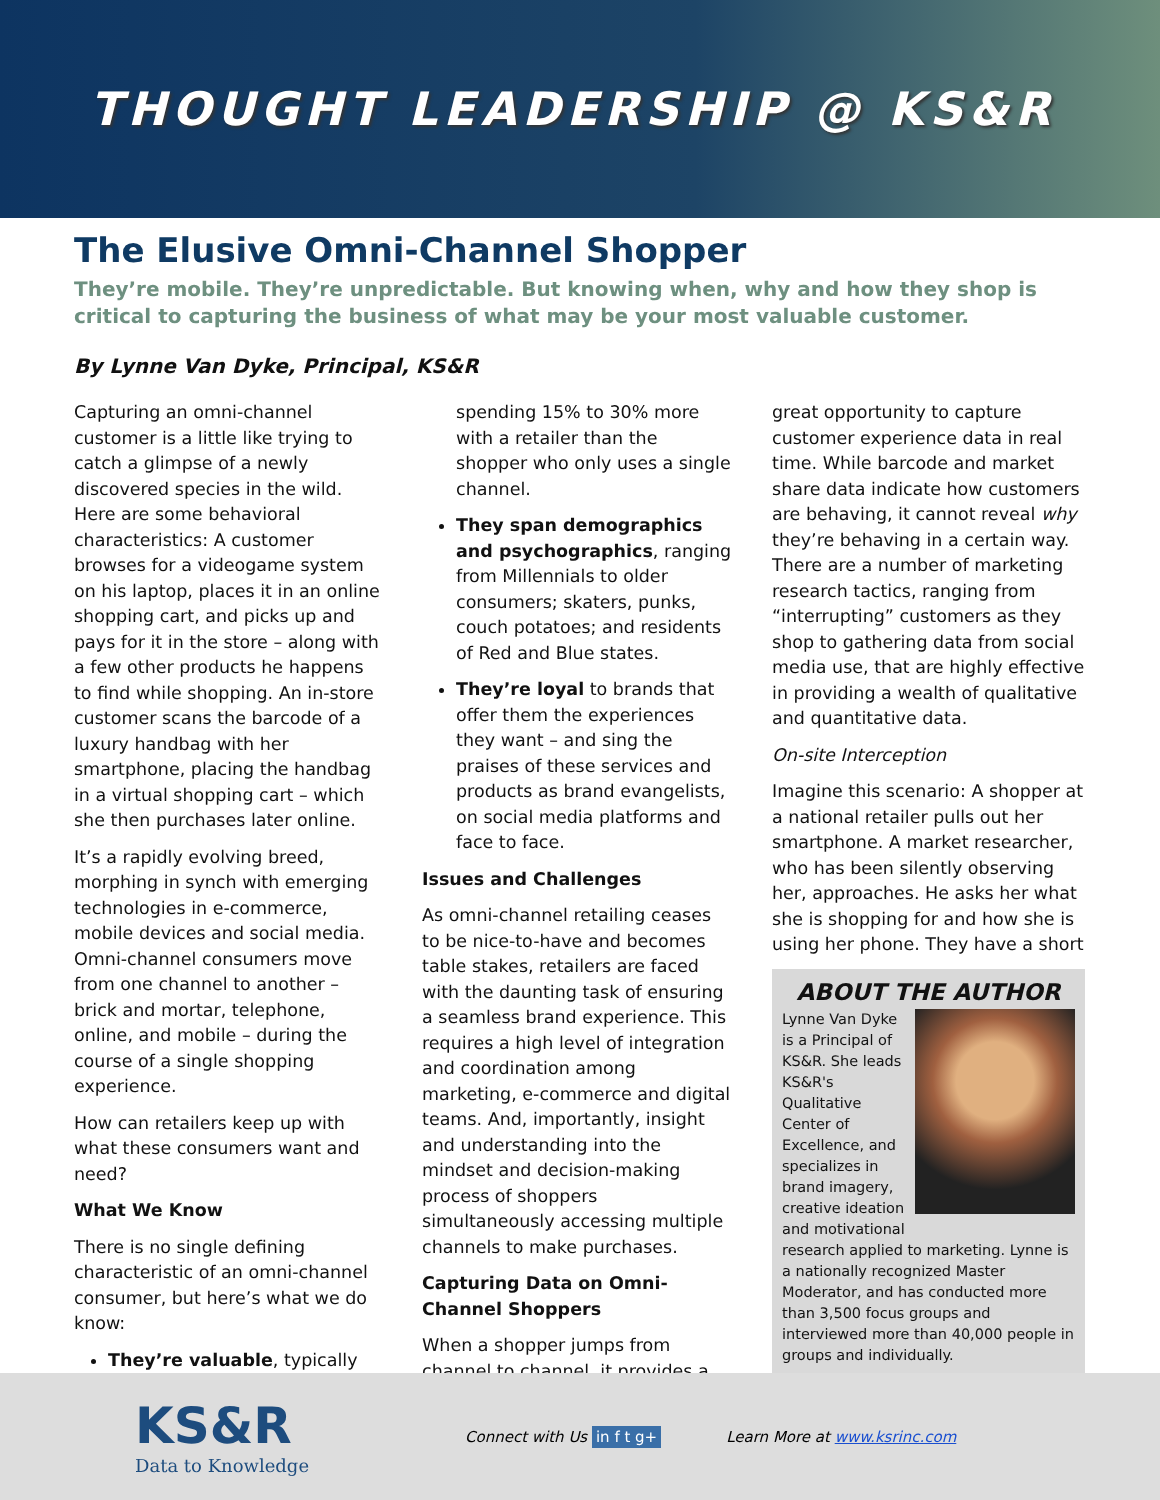THOUGHT LEADERSHIP @ KS&R
The Elusive Omni-Channel Shopper
They’re mobile. They’re unpredictable. But knowing when, why and how they shop is critical to capturing the business of what may be your most valuable customer.
By Lynne Van Dyke, Principal, KS&R
Capturing an omni-channel customer is a little like trying to catch a glimpse of a newly discovered species in the wild. Here are some behavioral characteristics: A customer browses for a videogame system on his laptop, places it in an online shopping cart, and picks up and pays for it in the store – along with a few other products he happens to find while shopping. An in-store customer scans the barcode of a luxury handbag with her smartphone, placing the handbag in a virtual shopping cart – which she then purchases later online.
It’s a rapidly evolving breed, morphing in synch with emerging technologies in e-commerce, mobile devices and social media. Omni-channel consumers move from one channel to another – brick and mortar, telephone, online, and mobile – during the course of a single shopping experience.
How can retailers keep up with what these consumers want and need?
What We Know
There is no single defining characteristic of an omni-channel consumer, but here’s what we do know:
They’re valuable, typically
spending 15% to 30% more with a retailer than the shopper who only uses a single channel.
They span demographics and psychographics, ranging from Millennials to older consumers; skaters, punks, couch potatoes; and residents of Red and Blue states.
They’re loyal to brands that offer them the experiences they want – and sing the praises of these services and products as brand evangelists, on social media platforms and face to face.
Issues and Challenges
As omni-channel retailing ceases to be nice-to-have and becomes table stakes, retailers are faced with the daunting task of ensuring a seamless brand experience. This requires a high level of integration and coordination among marketing, e-commerce and digital teams. And, importantly, insight and understanding into the mindset and decision-making process of shoppers simultaneously accessing multiple channels to make purchases.
Capturing Data on Omni-Channel Shoppers
When a shopper jumps from channel to channel, it provides a
great opportunity to capture customer experience data in real time. While barcode and market share data indicate how customers are behaving, it cannot reveal why they’re behaving in a certain way. There are a number of marketing research tactics, ranging from “interrupting” customers as they shop to gathering data from social media use, that are highly effective in providing a wealth of qualitative and quantitative data.
On-site Interception
Imagine this scenario: A shopper at a national retailer pulls out her smartphone. A market researcher, who has been silently observing her, approaches. He asks her what she is shopping for and how she is using her phone. They have a short
ABOUT THE AUTHOR
Lynne Van Dyke is a Principal of KS&R. She leads KS&R's Qualitative Center of Excellence, and specializes in brand imagery, creative ideation and motivational research applied to marketing. Lynne is a nationally recognized Master Moderator, and has conducted more than 3,500 focus groups and interviewed more than 40,000 people in groups and individually.
KS&R
Data to Knowledge
Connect with Us in f t g+ Learn More at www.ksrinc.com